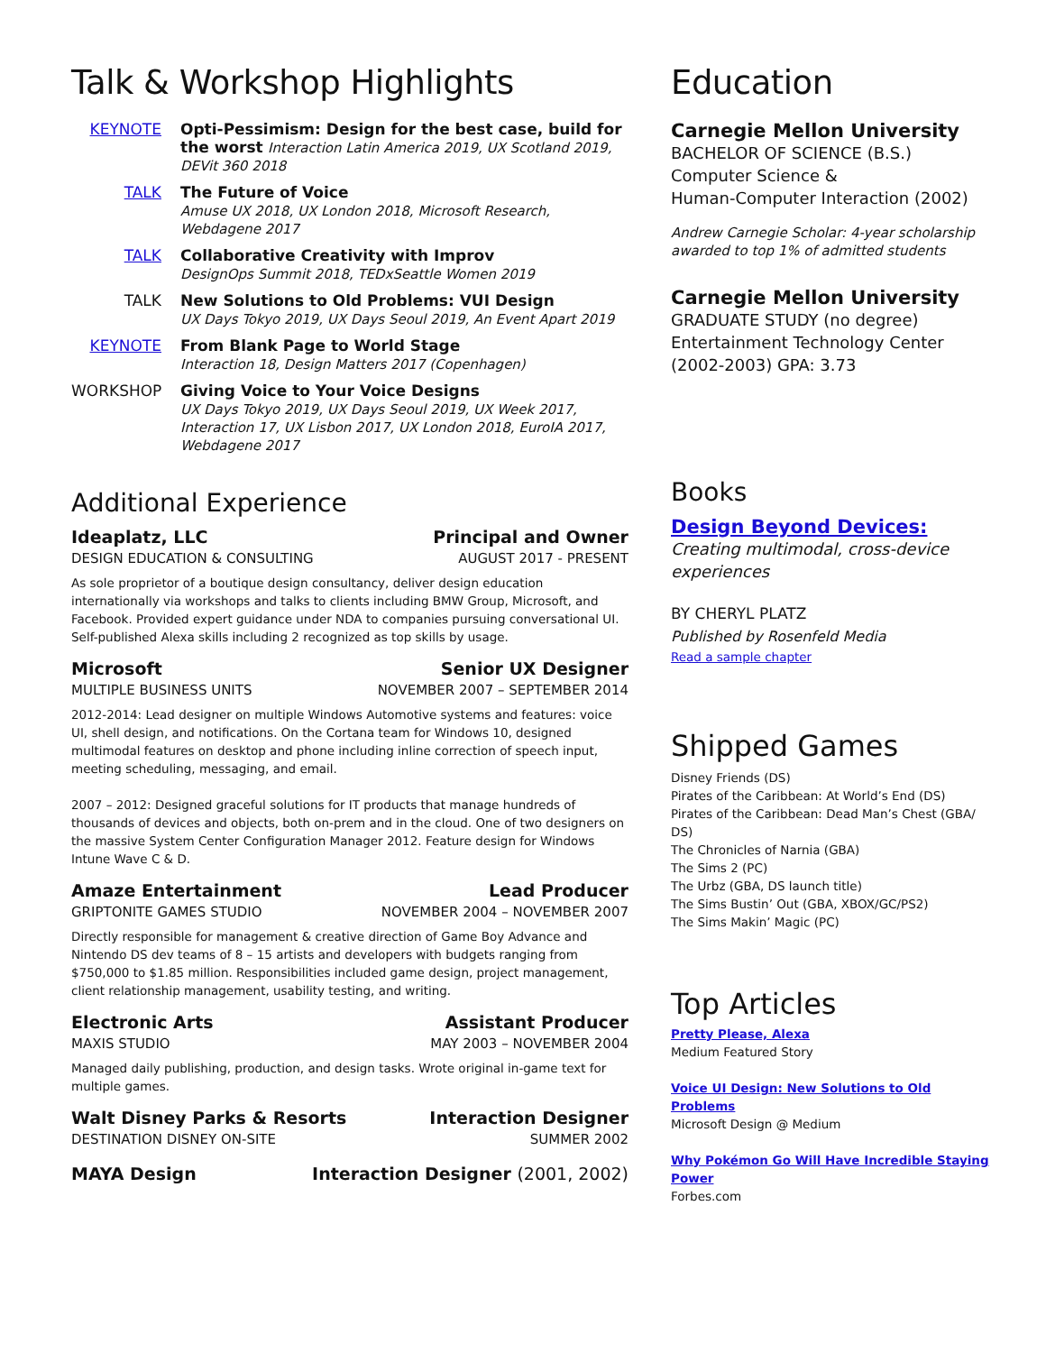Talk & Workshop Highlights
KEYNOTE Opti-Pessimism: Design for the best case, build for the worst Interaction Latin America 2019, UX Scotland 2019, DEVit 360 2018
TALK The Future of Voice
Amuse UX 2018, UX London 2018, Microsoft Research, Webdagene 2017
TALK Collaborative Creativity with Improv
DesignOps Summit 2018, TEDxSeattle Women 2019
TALK New Solutions to Old Problems: VUI Design
UX Days Tokyo 2019, UX Days Seoul 2019, An Event Apart 2019
KEYNOTE From Blank Page to World Stage
Interaction 18, Design Matters 2017 (Copenhagen)
WORKSHOP Giving Voice to Your Voice Designs
UX Days Tokyo 2019, UX Days Seoul 2019, UX Week 2017, Interaction 17, UX Lisbon 2017, UX London 2018, EuroIA 2017, Webdagene 2017
Additional Experience
Ideaplatz, LLC Principal and Owner
DESIGN EDUCATION & CONSULTING AUGUST 2017 - PRESENT
As sole proprietor of a boutique design consultancy, deliver design education internationally via workshops and talks to clients including BMW Group, Microsoft, and Facebook. Provided expert guidance under NDA to companies pursuing conversational UI. Self-published Alexa skills including 2 recognized as top skills by usage.
Microsoft Senior UX Designer
MULTIPLE BUSINESS UNITS NOVEMBER 2007 – SEPTEMBER 2014
2012-2014: Lead designer on multiple Windows Automotive systems and features: voice UI, shell design, and notifications. On the Cortana team for Windows 10, designed multimodal features on desktop and phone including inline correction of speech input, meeting scheduling, messaging, and email.
2007 – 2012: Designed graceful solutions for IT products that manage hundreds of thousands of devices and objects, both on-prem and in the cloud. One of two designers on the massive System Center Configuration Manager 2012. Feature design for Windows Intune Wave C & D.
Amaze Entertainment Lead Producer
GRIPTONITE GAMES STUDIO NOVEMBER 2004 – NOVEMBER 2007
Directly responsible for management & creative direction of Game Boy Advance and Nintendo DS dev teams of 8 – 15 artists and developers with budgets ranging from $750,000 to $1.85 million. Responsibilities included game design, project management, client relationship management, usability testing, and writing.
Electronic Arts Assistant Producer
MAXIS STUDIO MAY 2003 – NOVEMBER 2004
Managed daily publishing, production, and design tasks. Wrote original in-game text for multiple games.
Walt Disney Parks & Resorts Interaction Designer
DESTINATION DISNEY ON-SITE SUMMER 2002
MAYA Design Interaction Designer (2001, 2002)
Education
Carnegie Mellon University
BACHELOR OF SCIENCE (B.S.)
Computer Science &
Human-Computer Interaction (2002)
Andrew Carnegie Scholar: 4-year scholarship awarded to top 1% of admitted students
Carnegie Mellon University
GRADUATE STUDY (no degree)
Entertainment Technology Center
(2002-2003) GPA: 3.73
Books
Design Beyond Devices:
Creating multimodal, cross-device experiences
BY CHERYL PLATZ
Published by Rosenfeld Media
Read a sample chapter
Shipped Games
Disney Friends (DS)
Pirates of the Caribbean: At World’s End (DS)
Pirates of the Caribbean: Dead Man’s Chest (GBA/ DS)
The Chronicles of Narnia (GBA)
The Sims 2 (PC)
The Urbz (GBA, DS launch title)
The Sims Bustin’ Out (GBA, XBOX/GC/PS2)
The Sims Makin’ Magic (PC)
Top Articles
Pretty Please, Alexa
Medium Featured Story
Voice UI Design: New Solutions to Old Problems
Microsoft Design @ Medium
Why Pokémon Go Will Have Incredible Staying Power
Forbes.com